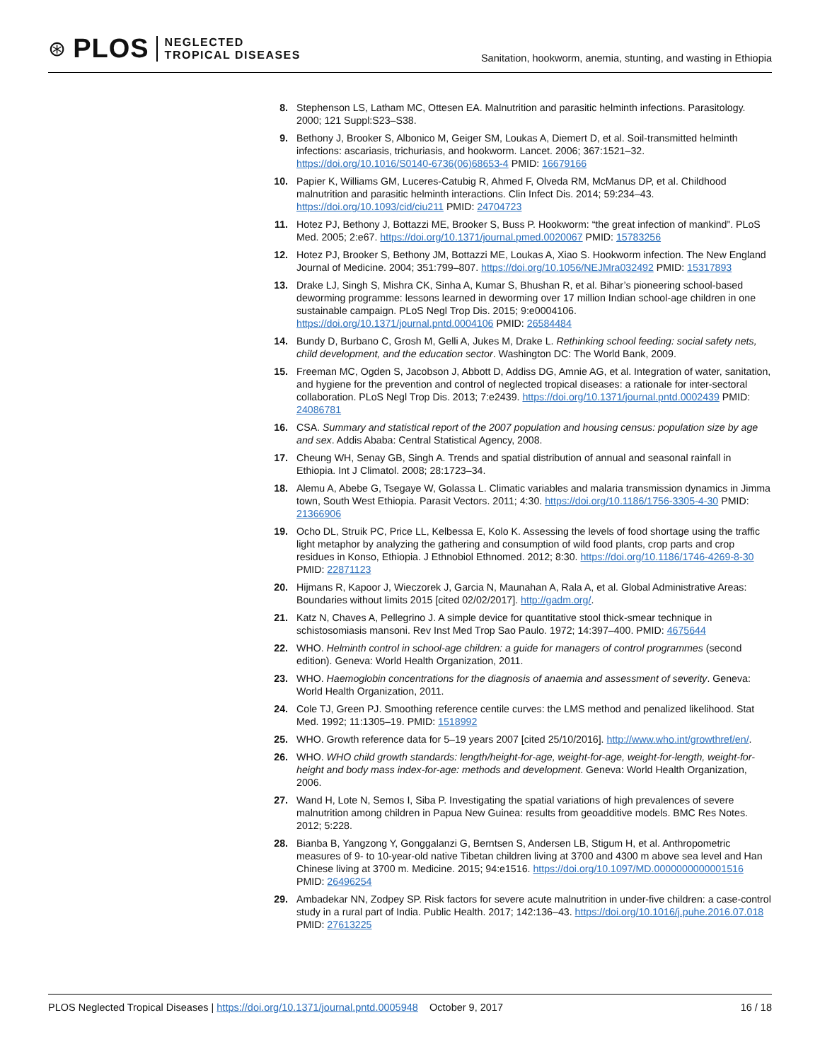⊛ PLOS
NEGLECTED
TROPICAL DISEASES
Sanitation, hookworm, anemia, stunting, and wasting in Ethiopia
8. Stephenson LS, Latham MC, Ottesen EA. Malnutrition and parasitic helminth infections. Parasitology. 2000; 121 Suppl:S23–S38.
9. Bethony J, Brooker S, Albonico M, Geiger SM, Loukas A, Diemert D, et al. Soil-transmitted helminth infections: ascariasis, trichuriasis, and hookworm. Lancet. 2006; 367:1521–32. https://doi.org/10.1016/S0140-6736(06)68653-4 PMID: 16679166
10. Papier K, Williams GM, Luceres-Catubig R, Ahmed F, Olveda RM, McManus DP, et al. Childhood malnutrition and parasitic helminth interactions. Clin Infect Dis. 2014; 59:234–43. https://doi.org/10.1093/cid/ciu211 PMID: 24704723
11. Hotez PJ, Bethony J, Bottazzi ME, Brooker S, Buss P. Hookworm: “the great infection of mankind”. PLoS Med. 2005; 2:e67. https://doi.org/10.1371/journal.pmed.0020067 PMID: 15783256
12. Hotez PJ, Brooker S, Bethony JM, Bottazzi ME, Loukas A, Xiao S. Hookworm infection. The New England Journal of Medicine. 2004; 351:799–807. https://doi.org/10.1056/NEJMra032492 PMID: 15317893
13. Drake LJ, Singh S, Mishra CK, Sinha A, Kumar S, Bhushan R, et al. Bihar’s pioneering school-based deworming programme: lessons learned in deworming over 17 million Indian school-age children in one sustainable campaign. PLoS Negl Trop Dis. 2015; 9:e0004106. https://doi.org/10.1371/journal.pntd.0004106 PMID: 26584484
14. Bundy D, Burbano C, Grosh M, Gelli A, Jukes M, Drake L. Rethinking school feeding: social safety nets, child development, and the education sector. Washington DC: The World Bank, 2009.
15. Freeman MC, Ogden S, Jacobson J, Abbott D, Addiss DG, Amnie AG, et al. Integration of water, sanitation, and hygiene for the prevention and control of neglected tropical diseases: a rationale for inter-sectoral collaboration. PLoS Negl Trop Dis. 2013; 7:e2439. https://doi.org/10.1371/journal.pntd.0002439 PMID: 24086781
16. CSA. Summary and statistical report of the 2007 population and housing census: population size by age and sex. Addis Ababa: Central Statistical Agency, 2008.
17. Cheung WH, Senay GB, Singh A. Trends and spatial distribution of annual and seasonal rainfall in Ethiopia. Int J Climatol. 2008; 28:1723–34.
18. Alemu A, Abebe G, Tsegaye W, Golassa L. Climatic variables and malaria transmission dynamics in Jimma town, South West Ethiopia. Parasit Vectors. 2011; 4:30. https://doi.org/10.1186/1756-3305-4-30 PMID: 21366906
19. Ocho DL, Struik PC, Price LL, Kelbessa E, Kolo K. Assessing the levels of food shortage using the traffic light metaphor by analyzing the gathering and consumption of wild food plants, crop parts and crop residues in Konso, Ethiopia. J Ethnobiol Ethnomed. 2012; 8:30. https://doi.org/10.1186/1746-4269-8-30 PMID: 22871123
20. Hijmans R, Kapoor J, Wieczorek J, Garcia N, Maunahan A, Rala A, et al. Global Administrative Areas: Boundaries without limits 2015 [cited 02/02/2017]. http://gadm.org/.
21. Katz N, Chaves A, Pellegrino J. A simple device for quantitative stool thick-smear technique in schistosomiasis mansoni. Rev Inst Med Trop Sao Paulo. 1972; 14:397–400. PMID: 4675644
22. WHO. Helminth control in school-age children: a guide for managers of control programmes (second edition). Geneva: World Health Organization, 2011.
23. WHO. Haemoglobin concentrations for the diagnosis of anaemia and assessment of severity. Geneva: World Health Organization, 2011.
24. Cole TJ, Green PJ. Smoothing reference centile curves: the LMS method and penalized likelihood. Stat Med. 1992; 11:1305–19. PMID: 1518992
25. WHO. Growth reference data for 5–19 years 2007 [cited 25/10/2016]. http://www.who.int/growthref/en/.
26. WHO. WHO child growth standards: length/height-for-age, weight-for-age, weight-for-length, weight-for-height and body mass index-for-age: methods and development. Geneva: World Health Organization, 2006.
27. Wand H, Lote N, Semos I, Siba P. Investigating the spatial variations of high prevalences of severe malnutrition among children in Papua New Guinea: results from geoadditive models. BMC Res Notes. 2012; 5:228.
28. Bianba B, Yangzong Y, Gonggalanzi G, Berntsen S, Andersen LB, Stigum H, et al. Anthropometric measures of 9- to 10-year-old native Tibetan children living at 3700 and 4300 m above sea level and Han Chinese living at 3700 m. Medicine. 2015; 94:e1516. https://doi.org/10.1097/MD.0000000000001516 PMID: 26496254
29. Ambadekar NN, Zodpey SP. Risk factors for severe acute malnutrition in under-five children: a case-control study in a rural part of India. Public Health. 2017; 142:136–43. https://doi.org/10.1016/j.puhe.2016.07.018 PMID: 27613225
PLOS Neglected Tropical Diseases | https://doi.org/10.1371/journal.pntd.0005948 October 9, 2017 16 / 18